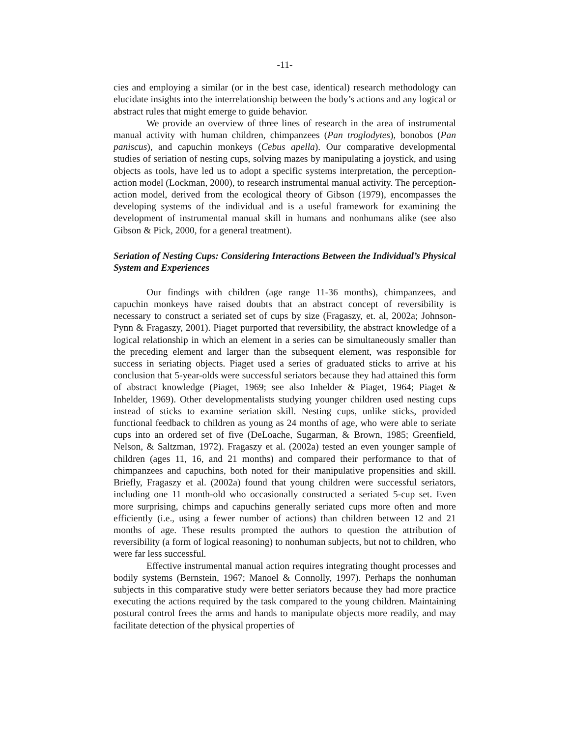-11-
cies and employing a similar (or in the best case, identical) research methodology can elucidate insights into the interrelationship between the body’s actions and any logical or abstract rules that might emerge to guide behavior.
We provide an overview of three lines of research in the area of instrumental manual activity with human children, chimpanzees (Pan troglodytes), bonobos (Pan paniscus), and capuchin monkeys (Cebus apella). Our comparative developmental studies of seriation of nesting cups, solving mazes by manipulating a joystick, and using objects as tools, have led us to adopt a specific systems interpretation, the perception-action model (Lockman, 2000), to research instrumental manual activity. The perception-action model, derived from the ecological theory of Gibson (1979), encompasses the developing systems of the individual and is a useful framework for examining the development of instrumental manual skill in humans and nonhumans alike (see also Gibson & Pick, 2000, for a general treatment).
Seriation of Nesting Cups: Considering Interactions Between the Individual’s Physical System and Experiences
Our findings with children (age range 11-36 months), chimpanzees, and capuchin monkeys have raised doubts that an abstract concept of reversibility is necessary to construct a seriated set of cups by size (Fragaszy, et. al, 2002a; Johnson-Pynn & Fragaszy, 2001). Piaget purported that reversibility, the abstract knowledge of a logical relationship in which an element in a series can be simultaneously smaller than the preceding element and larger than the subsequent element, was responsible for success in seriating objects. Piaget used a series of graduated sticks to arrive at his conclusion that 5-year-olds were successful seriators because they had attained this form of abstract knowledge (Piaget, 1969; see also Inhelder & Piaget, 1964; Piaget & Inhelder, 1969). Other developmentalists studying younger children used nesting cups instead of sticks to examine seriation skill. Nesting cups, unlike sticks, provided functional feedback to children as young as 24 months of age, who were able to seriate cups into an ordered set of five (DeLoache, Sugarman, & Brown, 1985; Greenfield, Nelson, & Saltzman, 1972). Fragaszy et al. (2002a) tested an even younger sample of children (ages 11, 16, and 21 months) and compared their performance to that of chimpanzees and capuchins, both noted for their manipulative propensities and skill. Briefly, Fragaszy et al. (2002a) found that young children were successful seriators, including one 11 month-old who occasionally constructed a seriated 5-cup set. Even more surprising, chimps and capuchins generally seriated cups more often and more efficiently (i.e., using a fewer number of actions) than children between 12 and 21 months of age. These results prompted the authors to question the attribution of reversibility (a form of logical reasoning) to nonhuman subjects, but not to children, who were far less successful.
Effective instrumental manual action requires integrating thought processes and bodily systems (Bernstein, 1967; Manoel & Connolly, 1997). Perhaps the nonhuman subjects in this comparative study were better seriators because they had more practice executing the actions required by the task compared to the young children. Maintaining postural control frees the arms and hands to manipulate objects more readily, and may facilitate detection of the physical properties of